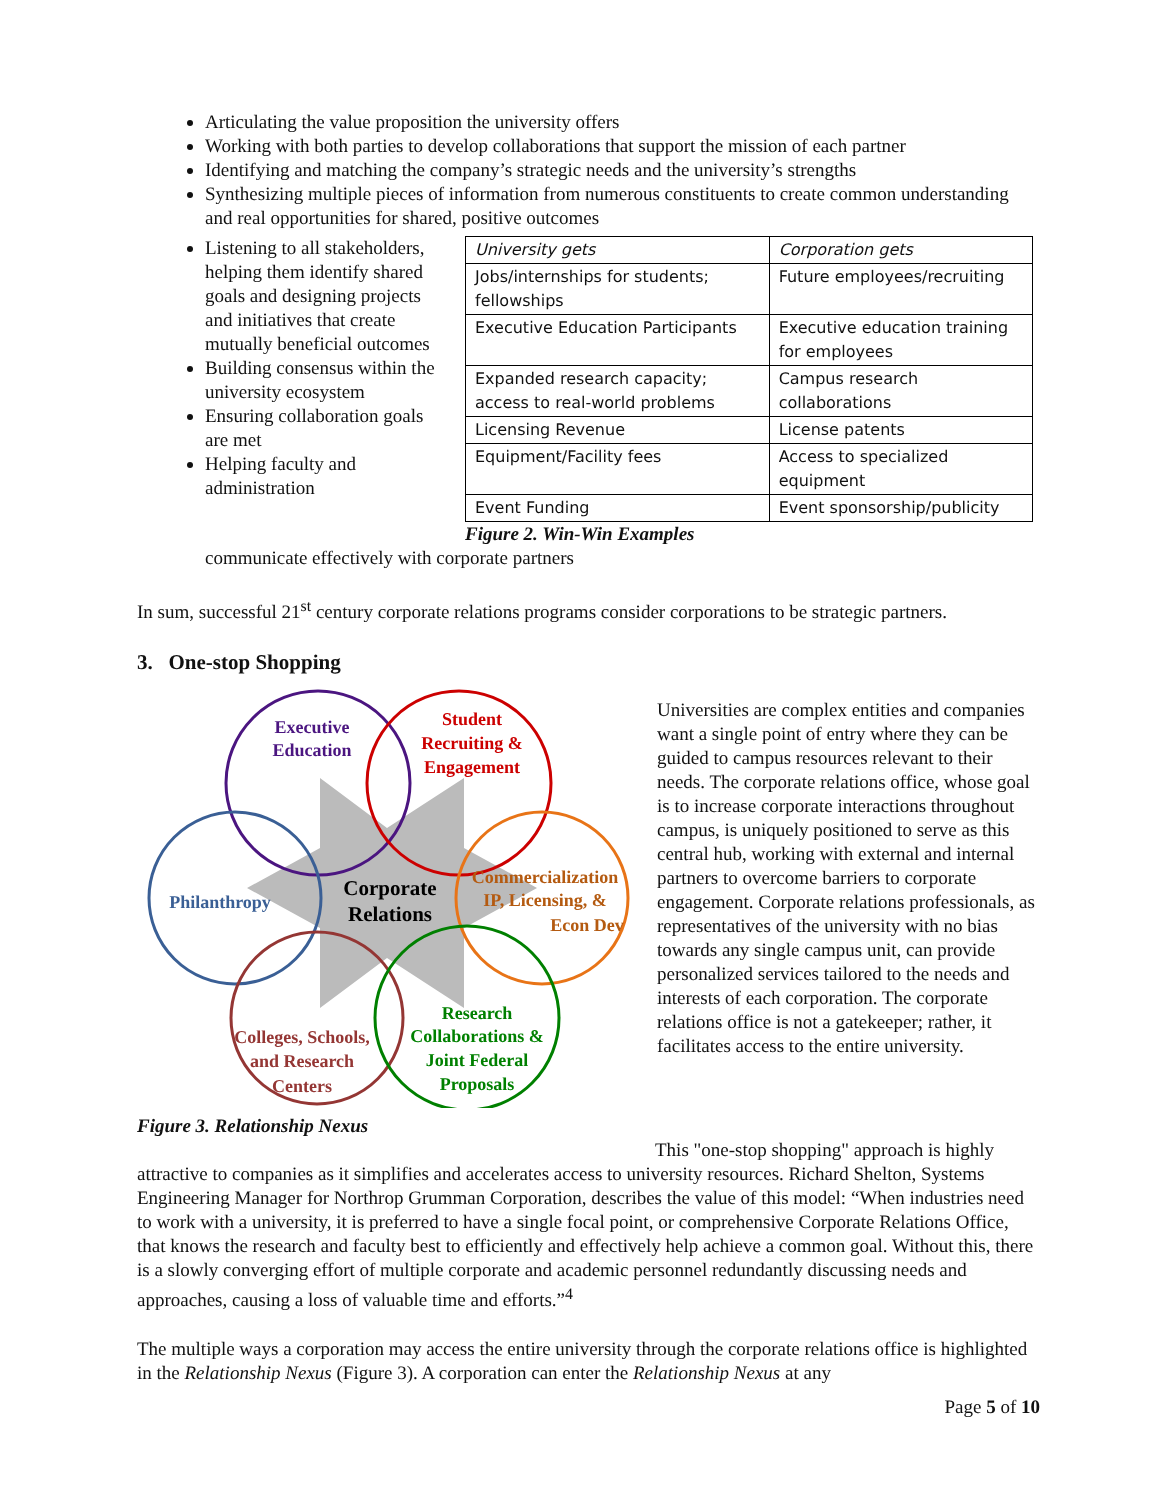Articulating the value proposition the university offers
Working with both parties to develop collaborations that support the mission of each partner
Identifying and matching the company’s strategic needs and the university’s strengths
Synthesizing multiple pieces of information from numerous constituents to create common understanding and real opportunities for shared, positive outcomes
Listening to all stakeholders, helping them identify shared goals and designing projects and initiatives that create mutually beneficial outcomes
Building consensus within the university ecosystem
Ensuring collaboration goals are met
Helping faculty and administration
| University gets | Corporation gets |
| --- | --- |
| Jobs/internships for students; fellowships | Future employees/recruiting |
| Executive Education Participants | Executive education training for employees |
| Expanded research capacity; access to real-world problems | Campus research collaborations |
| Licensing Revenue | License patents |
| Equipment/Facility fees | Access to specialized equipment |
| Event Funding | Event sponsorship/publicity |
Figure 2. Win-Win Examples
communicate effectively with corporate partners
In sum, successful 21<sup>st</sup> century corporate relations programs consider corporations to be strategic partners.
3. One-stop Shopping
Executive
Education
Student
Recruiting &
Engagement
Philanthropy
Corporate
Relations
Commercialization
IP, Licensing, &
Econ Dev
Colleges, Schools,
and Research
Centers
Research
Collaborations &
Joint Federal
Proposals
Figure 3. Relationship Nexus
Universities are complex entities and companies want a single point of entry where they can be guided to campus resources relevant to their needs. The corporate relations office, whose goal is to increase corporate interactions throughout campus, is uniquely positioned to serve as this central hub, working with external and internal partners to overcome barriers to corporate engagement. Corporate relations professionals, as representatives of the university with no bias towards any single campus unit, can provide personalized services tailored to the needs and interests of each corporation. The corporate relations office is not a gatekeeper; rather, it facilitates access to the entire university.
This "one-stop shopping" approach is highly attractive to companies as it simplifies and accelerates access to university resources. Richard Shelton, Systems Engineering Manager for Northrop Grumman Corporation, describes the value of this model: “When industries need to work with a university, it is preferred to have a single focal point, or comprehensive Corporate Relations Office, that knows the research and faculty best to efficiently and effectively help achieve a common goal. Without this, there is a slowly converging effort of multiple corporate and academic personnel redundantly discussing needs and approaches, causing a loss of valuable time and efforts.”<sup>4</sup>
The multiple ways a corporation may access the entire university through the corporate relations office is highlighted in the Relationship Nexus (Figure 3). A corporation can enter the Relationship Nexus at any
Page 5 of 10